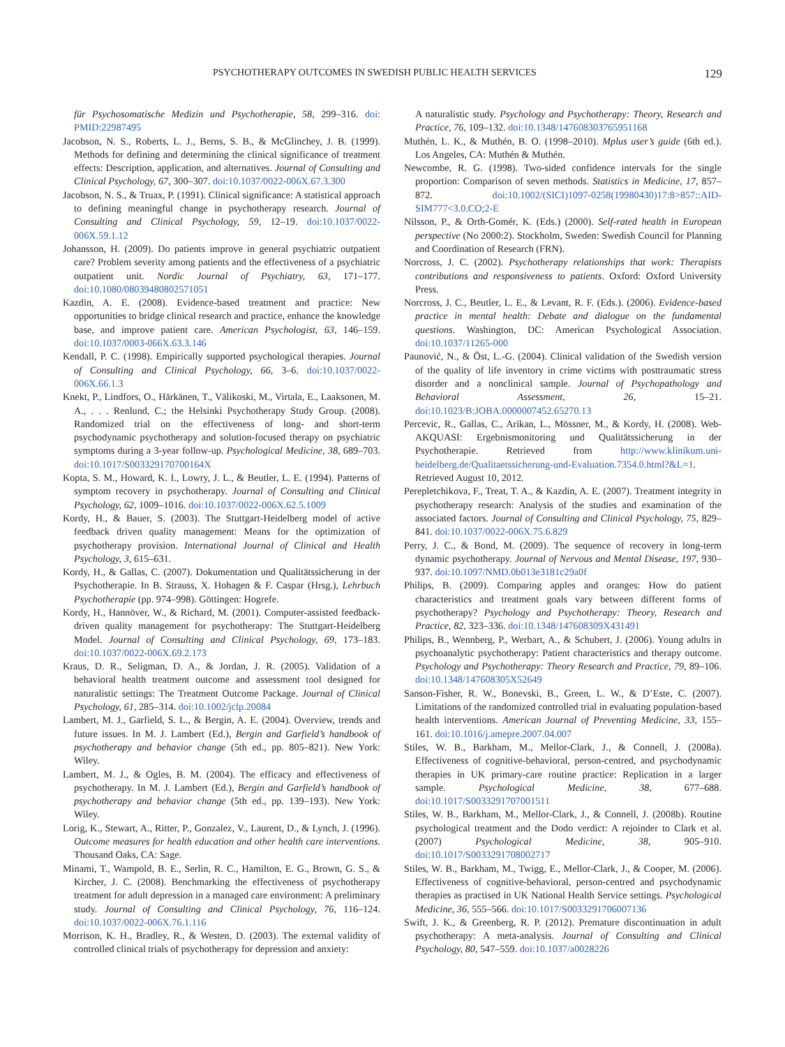PSYCHOTHERAPY OUTCOMES IN SWEDISH PUBLIC HEALTH SERVICES 129
für Psychosomatische Medizin und Psychotherapie, 58, 299–316. doi: PMID:22987495
Jacobson, N. S., Roberts, L. J., Berns, S. B., & McGlinchey, J. B. (1999). Methods for defining and determining the clinical significance of treatment effects: Description, application, and alternatives. Journal of Consulting and Clinical Psychology, 67, 300–307. doi:10.1037/0022-006X.67.3.300
Jacobson, N. S., & Truax, P. (1991). Clinical significance: A statistical approach to defining meaningful change in psychotherapy research. Journal of Consulting and Clinical Psychology, 59, 12–19. doi:10.1037/0022-006X.59.1.12
Johansson, H. (2009). Do patients improve in general psychiatric outpatient care? Problem severity among patients and the effectiveness of a psychiatric outpatient unit. Nordic Journal of Psychiatry, 63, 171–177. doi:10.1080/08039480802571051
Kazdin, A. E. (2008). Evidence-based treatment and practice: New opportunities to bridge clinical research and practice, enhance the knowledge base, and improve patient care. American Psychologist, 63, 146–159. doi:10.1037/0003-066X.63.3.146
Kendall, P. C. (1998). Empirically supported psychological therapies. Journal of Consulting and Clinical Psychology, 66, 3–6. doi:10.1037/0022-006X.66.1.3
Knekt, P., Lindfors, O., Härkänen, T., Välikoski, M., Virtala, E., Laaksonen, M. A., . . . Renlund, C.; the Helsinki Psychotherapy Study Group. (2008). Randomized trial on the effectiveness of long- and short-term psychodynamic psychotherapy and solution-focused therapy on psychiatric symptoms during a 3-year follow-up. Psychological Medicine, 38, 689–703. doi:10.1017/S003329170700164X
Kopta, S. M., Howard, K. I., Lowry, J. L., & Beutler, L. E. (1994). Patterns of symptom recovery in psychotherapy. Journal of Consulting and Clinical Psychology, 62, 1009–1016. doi:10.1037/0022-006X.62.5.1009
Kordy, H., & Bauer, S. (2003). The Stuttgart-Heidelberg model of active feedback driven quality management: Means for the optimization of psychotherapy provision. International Journal of Clinical and Health Psychology, 3, 615–631.
Kordy, H., & Gallas, C. (2007). Dokumentation und Qualitätssicherung in der Psychotherapie. In B. Strauss, X. Hohagen & F. Caspar (Hrsg.), Lehrbuch Psychotherapie (pp. 974–998). Göttingen: Hogrefe.
Kordy, H., Hannöver, W., & Richard, M. (2001). Computer-assisted feedback-driven quality management for psychotherapy: The Stuttgart-Heidelberg Model. Journal of Consulting and Clinical Psychology, 69, 173–183. doi:10.1037/0022-006X.69.2.173
Kraus, D. R., Seligman, D. A., & Jordan, J. R. (2005). Validation of a behavioral health treatment outcome and assessment tool designed for naturalistic settings: The Treatment Outcome Package. Journal of Clinical Psychology, 61, 285–314. doi:10.1002/jclp.20084
Lambert, M. J., Garfield, S. L., & Bergin, A. E. (2004). Overview, trends and future issues. In M. J. Lambert (Ed.), Bergin and Garfield’s handbook of psychotherapy and behavior change (5th ed., pp. 805–821). New York: Wiley.
Lambert, M. J., & Ogles, B. M. (2004). The efficacy and effectiveness of psychotherapy. In M. J. Lambert (Ed.), Bergin and Garfield’s handbook of psychotherapy and behavior change (5th ed., pp. 139–193). New York: Wiley.
Lorig, K., Stewart, A., Ritter, P., Gonzalez, V., Laurent, D., & Lynch, J. (1996). Outcome measures for health education and other health care interventions. Thousand Oaks, CA: Sage.
Minami, T., Wampold, B. E., Serlin, R. C., Hamilton, E. G., Brown, G. S., & Kircher, J. C. (2008). Benchmarking the effectiveness of psychotherapy treatment for adult depression in a managed care environment: A preliminary study. Journal of Consulting and Clinical Psychology, 76, 116–124. doi:10.1037/0022-006X.76.1.116
Morrison, K. H., Bradley, R., & Westen, D. (2003). The external validity of controlled clinical trials of psychotherapy for depression and anxiety:
A naturalistic study. Psychology and Psychotherapy: Theory, Research and Practice, 76, 109–132. doi:10.1348/147608303765951168
Muthén, L. K., & Muthén, B. O. (1998–2010). Mplus user’s guide (6th ed.). Los Angeles, CA: Muthén & Muthén.
Newcombe, R. G. (1998). Two-sided confidence intervals for the single proportion: Comparison of seven methods. Statistics in Medicine, 17, 857–872. doi:10.1002/(SICI)1097-0258(19980430)17:8>857::AID-SIM777<3.0.CO;2-E
Nilsson, P., & Orth-Gomér, K. (Eds.) (2000). Self-rated health in European perspective (No 2000:2). Stockholm, Sweden: Swedish Council for Planning and Coordination of Research (FRN).
Norcross, J. C. (2002). Psychotherapy relationships that work: Therapists contributions and responsiveness to patients. Oxford: Oxford University Press.
Norcross, J. C., Beutler, L. E., & Levant, R. F. (Eds.). (2006). Evidence-based practice in mental health: Debate and dialogue on the fundamental questions. Washington, DC: American Psychological Association. doi:10.1037/11265-000
Paunović, N., & Öst, L.-G. (2004). Clinical validation of the Swedish version of the quality of life inventory in crime victims with posttraumatic stress disorder and a nonclinical sample. Journal of Psychopathology and Behavioral Assessment, 26, 15–21. doi:10.1023/B:JOBA.0000007452.65270.13
Percevic, R., Gallas, C., Arikan, L., Mössner, M., & Kordy, H. (2008). Web-AKQUASI: Ergebnismonitoring und Qualitätssicherung in der Psychotherapie. Retrieved from http://www.klinikum.uni-heidelberg.de/Qualitaetssicherung-und-Evaluation.7354.0.html?&L=1. Retrieved August 10, 2012.
Perepletchikova, F., Treat, T. A., & Kazdin, A. E. (2007). Treatment integrity in psychotherapy research: Analysis of the studies and examination of the associated factors. Journal of Consulting and Clinical Psychology, 75, 829–841. doi:10.1037/0022-006X.75.6.829
Perry, J. C., & Bond, M. (2009). The sequence of recovery in long-term dynamic psychotherapy. Journal of Nervous and Mental Disease, 197, 930–937. doi:10.1097/NMD.0b013e3181c29a0f
Philips, B. (2009). Comparing apples and oranges: How do patient characteristics and treatment goals vary between different forms of psychotherapy? Psychology and Psychotherapy: Theory, Research and Practice, 82, 323–336. doi:10.1348/147608309X431491
Philips, B., Wennberg, P., Werbart, A., & Schubert, J. (2006). Young adults in psychoanalytic psychotherapy: Patient characteristics and therapy outcome. Psychology and Psychotherapy: Theory Research and Practice, 79, 89–106. doi:10.1348/147608305X52649
Sanson-Fisher, R. W., Bonevski, B., Green, L. W., & D’Este, C. (2007). Limitations of the randomized controlled trial in evaluating population-based health interventions. American Journal of Preventing Medicine, 33, 155–161. doi:10.1016/j.amepre.2007.04.007
Stiles, W. B., Barkham, M., Mellor-Clark, J., & Connell, J. (2008a). Effectiveness of cognitive-behavioral, person-centred, and psychodynamic therapies in UK primary-care routine practice: Replication in a larger sample. Psychological Medicine, 38, 677–688. doi:10.1017/S0033291707001511
Stiles, W. B., Barkham, M., Mellor-Clark, J., & Connell, J. (2008b). Routine psychological treatment and the Dodo verdict: A rejoinder to Clark et al. (2007) Psychological Medicine, 38, 905–910. doi:10.1017/S0033291708002717
Stiles, W. B., Barkham, M., Twigg, E., Mellor-Clark, J., & Cooper, M. (2006). Effectiveness of cognitive-behavioral, person-centred and psychodynamic therapies as practised in UK National Health Service settings. Psychological Medicine, 36, 555–566. doi:10.1017/S0033291706007136
Swift, J. K., & Greenberg, R. P. (2012). Premature discontinuation in adult psychotherapy: A meta-analysis. Journal of Consulting and Clinical Psychology, 80, 547–559. doi:10.1037/a0028226